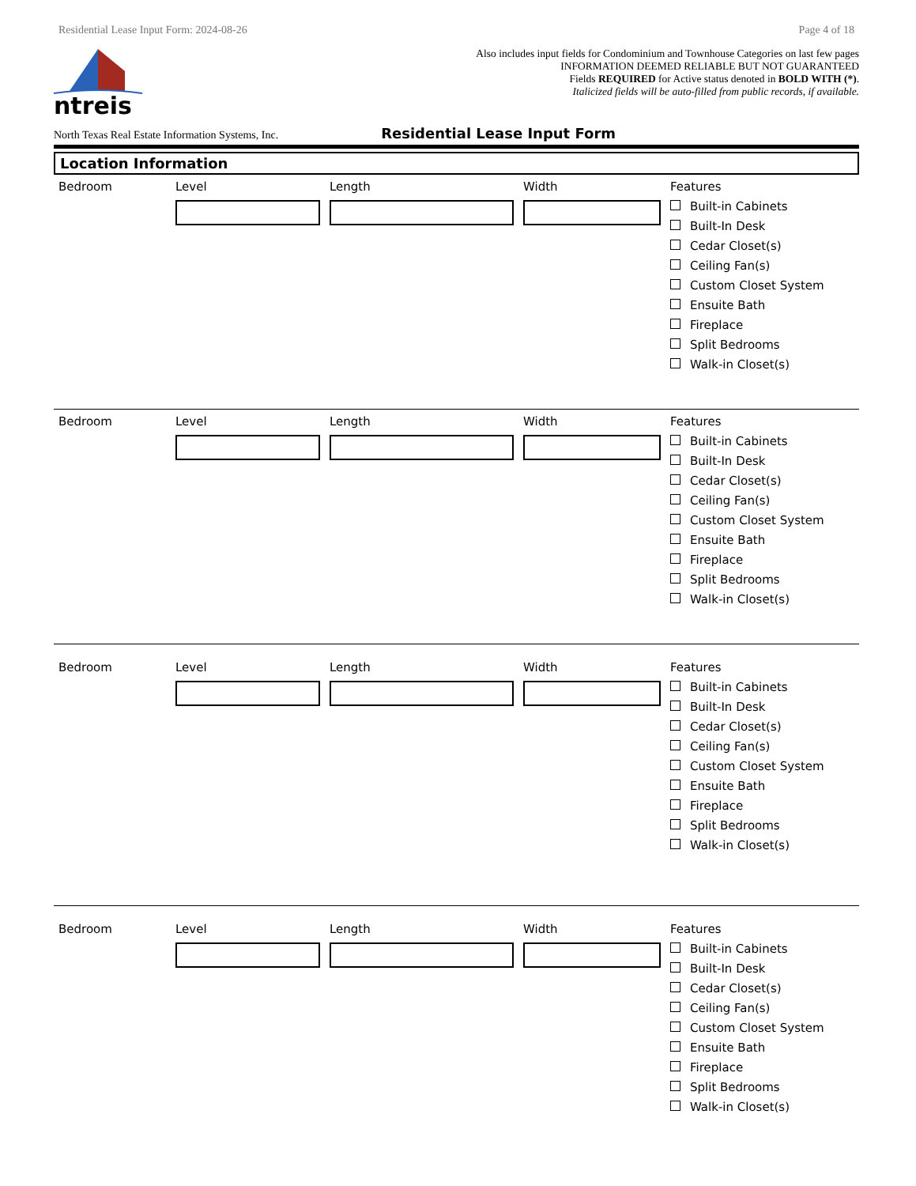Residential Lease Input Form: 2024-08-26 Page 4 of 18
ntreis
Also includes input fields for Condominium and Townhouse Categories on last few pages
INFORMATION DEEMED RELIABLE BUT NOT GUARANTEED
Fields REQUIRED for Active status denoted in BOLD WITH (*).
Italicized fields will be auto-filled from public records, if available.
North Texas Real Estate Information Systems, Inc. Residential Lease Input Form
Location Information
Bedroom Level Length Width Features
Built-in Cabinets
Built-In Desk
Cedar Closet(s)
Ceiling Fan(s)
Custom Closet System
Ensuite Bath
Fireplace
Split Bedrooms
Walk-in Closet(s)
Bedroom Level Length Width Features
Built-in Cabinets
Built-In Desk
Cedar Closet(s)
Ceiling Fan(s)
Custom Closet System
Ensuite Bath
Fireplace
Split Bedrooms
Walk-in Closet(s)
Bedroom Level Length Width Features
Built-in Cabinets
Built-In Desk
Cedar Closet(s)
Ceiling Fan(s)
Custom Closet System
Ensuite Bath
Fireplace
Split Bedrooms
Walk-in Closet(s)
Bedroom Level Length Width Features
Built-in Cabinets
Built-In Desk
Cedar Closet(s)
Ceiling Fan(s)
Custom Closet System
Ensuite Bath
Fireplace
Split Bedrooms
Walk-in Closet(s)